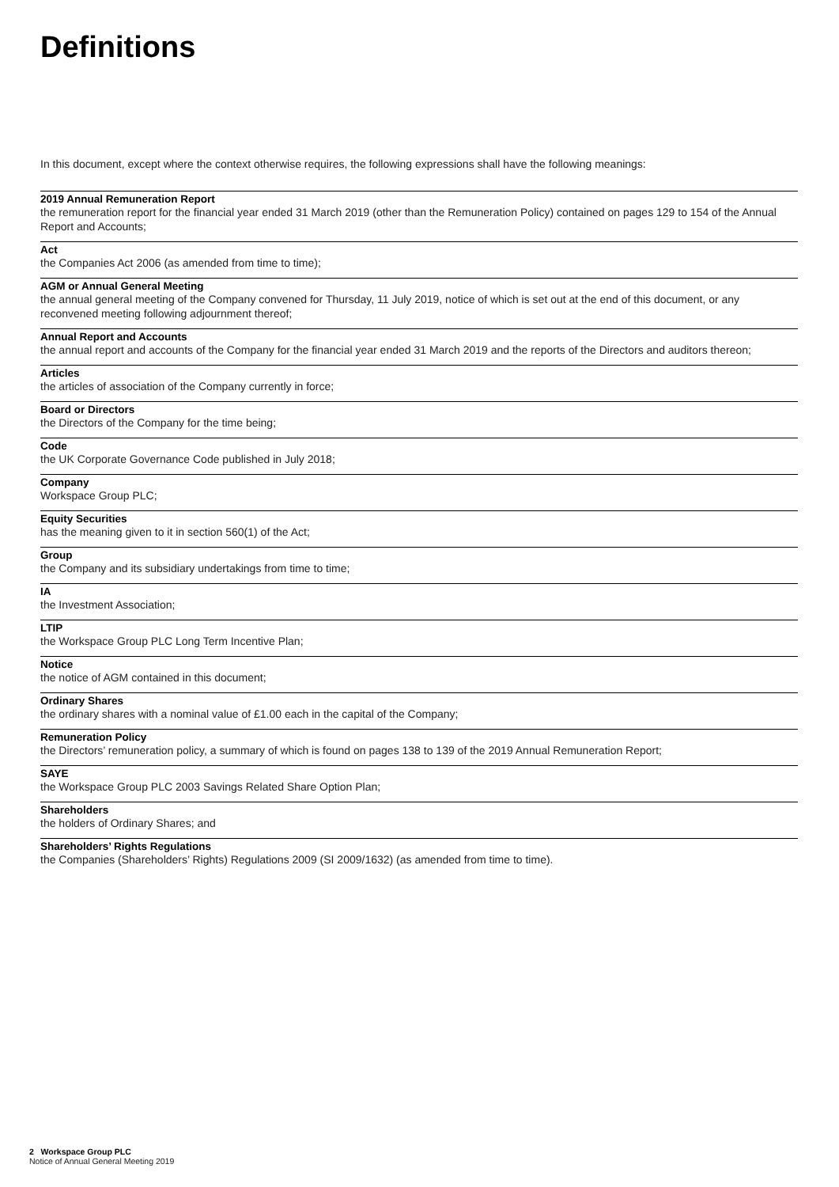Definitions
In this document, except where the context otherwise requires, the following expressions shall have the following meanings:
2019 Annual Remuneration Report
the remuneration report for the financial year ended 31 March 2019 (other than the Remuneration Policy) contained on pages 129 to 154 of the Annual Report and Accounts;
Act
the Companies Act 2006 (as amended from time to time);
AGM or Annual General Meeting
the annual general meeting of the Company convened for Thursday, 11 July 2019, notice of which is set out at the end of this document, or any reconvened meeting following adjournment thereof;
Annual Report and Accounts
the annual report and accounts of the Company for the financial year ended 31 March 2019 and the reports of the Directors and auditors thereon;
Articles
the articles of association of the Company currently in force;
Board or Directors
the Directors of the Company for the time being;
Code
the UK Corporate Governance Code published in July 2018;
Company
Workspace Group PLC;
Equity Securities
has the meaning given to it in section 560(1) of the Act;
Group
the Company and its subsidiary undertakings from time to time;
IA
the Investment Association;
LTIP
the Workspace Group PLC Long Term Incentive Plan;
Notice
the notice of AGM contained in this document;
Ordinary Shares
the ordinary shares with a nominal value of £1.00 each in the capital of the Company;
Remuneration Policy
the Directors’ remuneration policy, a summary of which is found on pages 138 to 139 of the 2019 Annual Remuneration Report;
SAYE
the Workspace Group PLC 2003 Savings Related Share Option Plan;
Shareholders
the holders of Ordinary Shares; and
Shareholders’ Rights Regulations
the Companies (Shareholders’ Rights) Regulations 2009 (SI 2009/1632) (as amended from time to time).
2 Workspace Group PLC
Notice of Annual General Meeting 2019